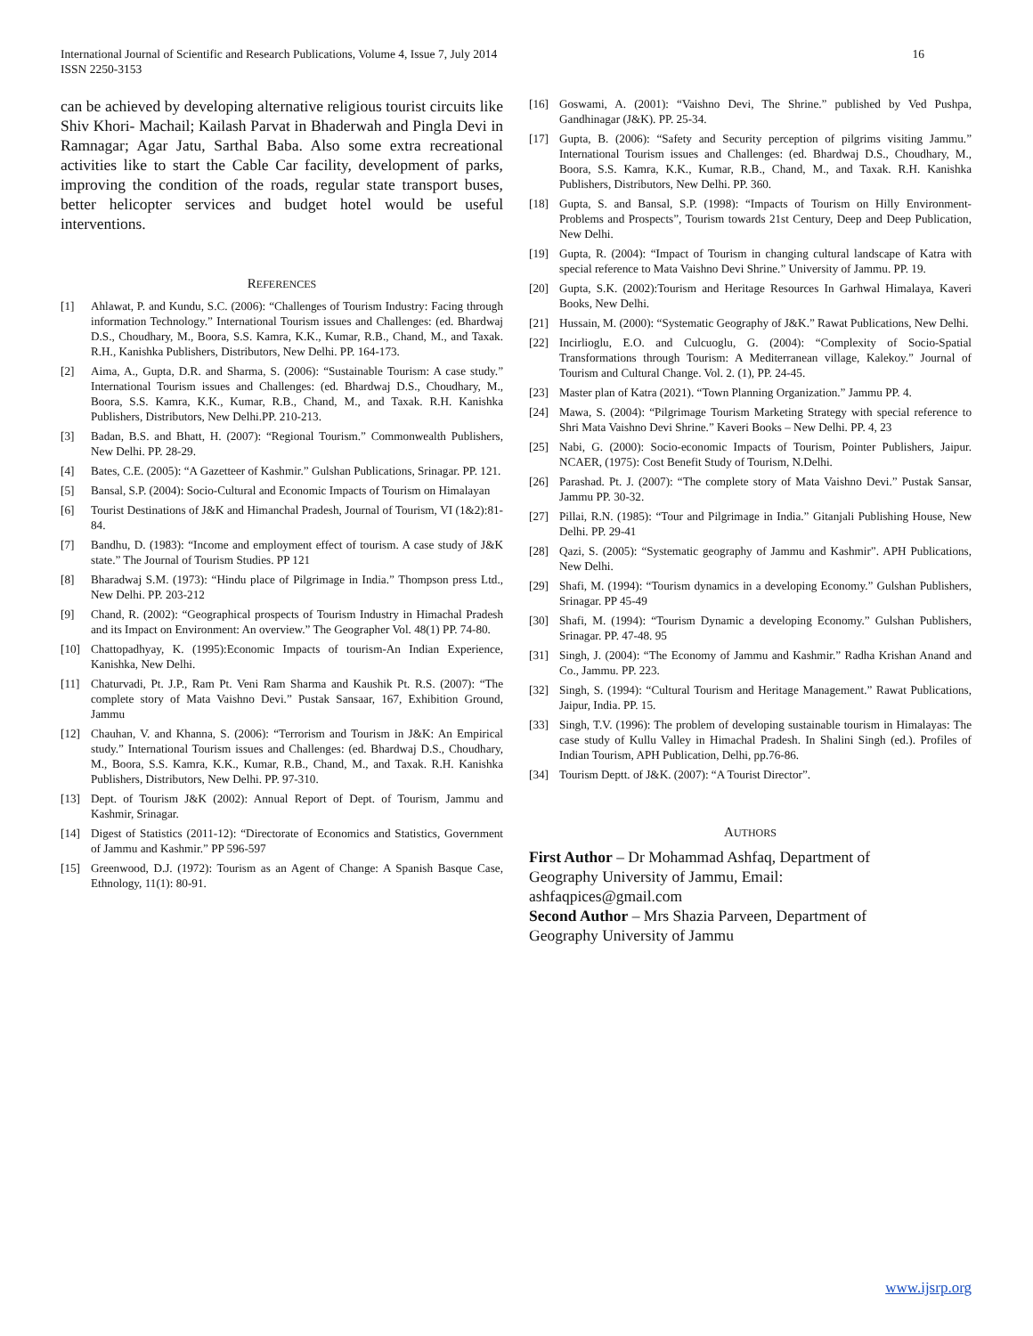International Journal of Scientific and Research Publications, Volume 4, Issue 7, July 2014
ISSN 2250-3153
16
can be achieved by developing alternative religious tourist circuits like Shiv Khori- Machail; Kailash Parvat in Bhaderwah and Pingla Devi in Ramnagar; Agar Jatu, Sarthal Baba. Also some extra recreational activities like to start the Cable Car facility, development of parks, improving the condition of the roads, regular state transport buses, better helicopter services and budget hotel would be useful interventions.
REFERENCES
[1] Ahlawat, P. and Kundu, S.C. (2006): “Challenges of Tourism Industry: Facing through information Technology.” International Tourism issues and Challenges: (ed. Bhardwaj D.S., Choudhary, M., Boora, S.S. Kamra, K.K., Kumar, R.B., Chand, M., and Taxak. R.H., Kanishka Publishers, Distributors, New Delhi. PP. 164-173.
[2] Aima, A., Gupta, D.R. and Sharma, S. (2006): “Sustainable Tourism: A case study.” International Tourism issues and Challenges: (ed. Bhardwaj D.S., Choudhary, M., Boora, S.S. Kamra, K.K., Kumar, R.B., Chand, M., and Taxak. R.H. Kanishka Publishers, Distributors, New Delhi.PP. 210-213.
[3] Badan, B.S. and Bhatt, H. (2007): “Regional Tourism.” Commonwealth Publishers, New Delhi. PP. 28-29.
[4] Bates, C.E. (2005): “A Gazetteer of Kashmir.” Gulshan Publications, Srinagar. PP. 121.
[5] Bansal, S.P. (2004): Socio-Cultural and Economic Impacts of Tourism on Himalayan
[6] Tourist Destinations of J&K and Himanchal Pradesh, Journal of Tourism, VI (1&2):81-84.
[7] Bandhu, D. (1983): “Income and employment effect of tourism. A case study of J&K state.” The Journal of Tourism Studies. PP 121
[8] Bharadwaj S.M. (1973): “Hindu place of Pilgrimage in India.” Thompson press Ltd., New Delhi. PP. 203-212
[9] Chand, R. (2002): “Geographical prospects of Tourism Industry in Himachal Pradesh and its Impact on Environment: An overview.” The Geographer Vol. 48(1) PP. 74-80.
[10] Chattopadhyay, K. (1995):Economic Impacts of tourism-An Indian Experience, Kanishka, New Delhi.
[11] Chaturvadi, Pt. J.P., Ram Pt. Veni Ram Sharma and Kaushik Pt. R.S. (2007): “The complete story of Mata Vaishno Devi.” Pustak Sansaar, 167, Exhibition Ground, Jammu
[12] Chauhan, V. and Khanna, S. (2006): “Terrorism and Tourism in J&K: An Empirical study.” International Tourism issues and Challenges: (ed. Bhardwaj D.S., Choudhary, M., Boora, S.S. Kamra, K.K., Kumar, R.B., Chand, M., and Taxak. R.H. Kanishka Publishers, Distributors, New Delhi. PP. 97-310.
[13] Dept. of Tourism J&K (2002): Annual Report of Dept. of Tourism, Jammu and Kashmir, Srinagar.
[14] Digest of Statistics (2011-12): “Directorate of Economics and Statistics, Government of Jammu and Kashmir.” PP 596-597
[15] Greenwood, D.J. (1972): Tourism as an Agent of Change: A Spanish Basque Case, Ethnology, 11(1): 80-91.
[16] Goswami, A. (2001): “Vaishno Devi, The Shrine.” published by Ved Pushpa, Gandhinagar (J&K). PP. 25-34.
[17] Gupta, B. (2006): “Safety and Security perception of pilgrims visiting Jammu.” International Tourism issues and Challenges: (ed. Bhardwaj D.S., Choudhary, M., Boora, S.S. Kamra, K.K., Kumar, R.B., Chand, M., and Taxak. R.H. Kanishka Publishers, Distributors, New Delhi. PP. 360.
[18] Gupta, S. and Bansal, S.P. (1998): “Impacts of Tourism on Hilly Environment- Problems and Prospects”, Tourism towards 21st Century, Deep and Deep Publication, New Delhi.
[19] Gupta, R. (2004): “Impact of Tourism in changing cultural landscape of Katra with special reference to Mata Vaishno Devi Shrine.” University of Jammu. PP. 19.
[20] Gupta, S.K. (2002):Tourism and Heritage Resources In Garhwal Himalaya, Kaveri Books, New Delhi.
[21] Hussain, M. (2000): “Systematic Geography of J&K.” Rawat Publications, New Delhi.
[22] Incirlioglu, E.O. and Culcuoglu, G. (2004): “Complexity of Socio-Spatial Transformations through Tourism: A Mediterranean village, Kalekoy.” Journal of Tourism and Cultural Change. Vol. 2. (1), PP. 24-45.
[23] Master plan of Katra (2021). “Town Planning Organization.” Jammu PP. 4.
[24] Mawa, S. (2004): “Pilgrimage Tourism Marketing Strategy with special reference to Shri Mata Vaishno Devi Shrine.” Kaveri Books – New Delhi. PP. 4, 23
[25] Nabi, G. (2000): Socio-economic Impacts of Tourism, Pointer Publishers, Jaipur. NCAER, (1975): Cost Benefit Study of Tourism, N.Delhi.
[26] Parashad. Pt. J. (2007): “The complete story of Mata Vaishno Devi.” Pustak Sansar, Jammu PP. 30-32.
[27] Pillai, R.N. (1985): “Tour and Pilgrimage in India.” Gitanjali Publishing House, New Delhi. PP. 29-41
[28] Qazi, S. (2005): “Systematic geography of Jammu and Kashmir”. APH Publications, New Delhi.
[29] Shafi, M. (1994): “Tourism dynamics in a developing Economy.” Gulshan Publishers, Srinagar. PP 45-49
[30] Shafi, M. (1994): “Tourism Dynamic a developing Economy.” Gulshan Publishers, Srinagar. PP. 47-48. 95
[31] Singh, J. (2004): “The Economy of Jammu and Kashmir.” Radha Krishan Anand and Co., Jammu. PP. 223.
[32] Singh, S. (1994): “Cultural Tourism and Heritage Management.” Rawat Publications, Jaipur, India. PP. 15.
[33] Singh, T.V. (1996): The problem of developing sustainable tourism in Himalayas: The case study of Kullu Valley in Himachal Pradesh. In Shalini Singh (ed.). Profiles of Indian Tourism, APH Publication, Delhi, pp.76-86.
[34] Tourism Deptt. of J&K. (2007): “A Tourist Director”.
AUTHORS
First Author – Dr Mohammad Ashfaq, Department of
Geography University of Jammu, Email:
ashfaqpices@gmail.com
Second Author – Mrs Shazia Parveen, Department of
Geography University of Jammu
www.ijsrp.org